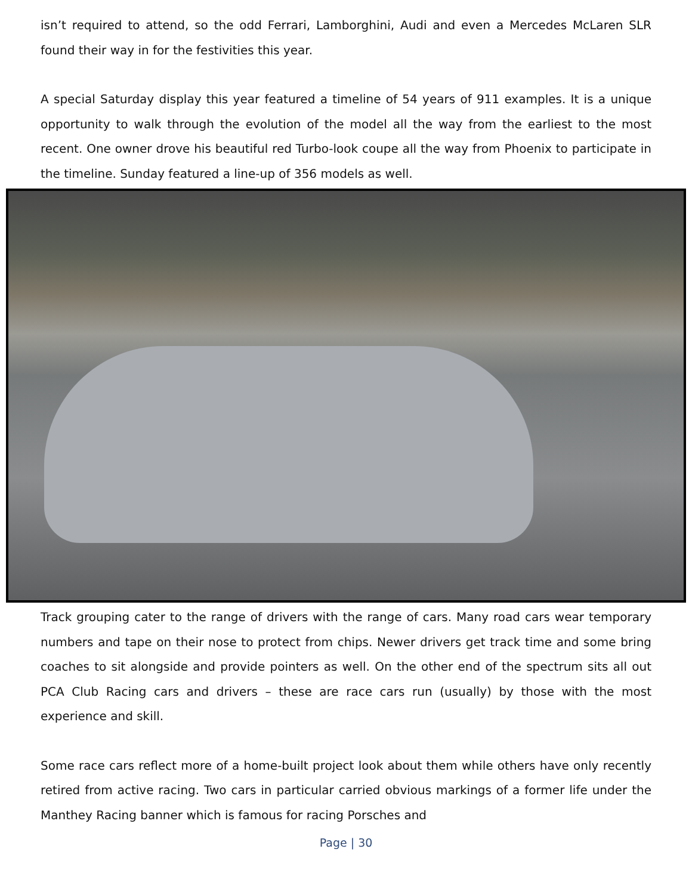isn’t required to attend, so the odd Ferrari, Lamborghini, Audi and even a Mercedes McLaren SLR found their way in for the festivities this year.
A special Saturday display this year featured a timeline of 54 years of 911 examples. It is a unique opportunity to walk through the evolution of the model all the way from the earliest to the most recent. One owner drove his beautiful red Turbo-look coupe all the way from Phoenix to participate in the timeline. Sunday featured a line-up of 356 models as well.
Track grouping cater to the range of drivers with the range of cars. Many road cars wear temporary numbers and tape on their nose to protect from chips. Newer drivers get track time and some bring coaches to sit alongside and provide pointers as well. On the other end of the spectrum sits all out PCA Club Racing cars and drivers – these are race cars run (usually) by those with the most experience and skill.
Some race cars reflect more of a home-built project look about them while others have only recently retired from active racing. Two cars in particular carried obvious markings of a former life under the Manthey Racing banner which is famous for racing Porsches and
Page | 30